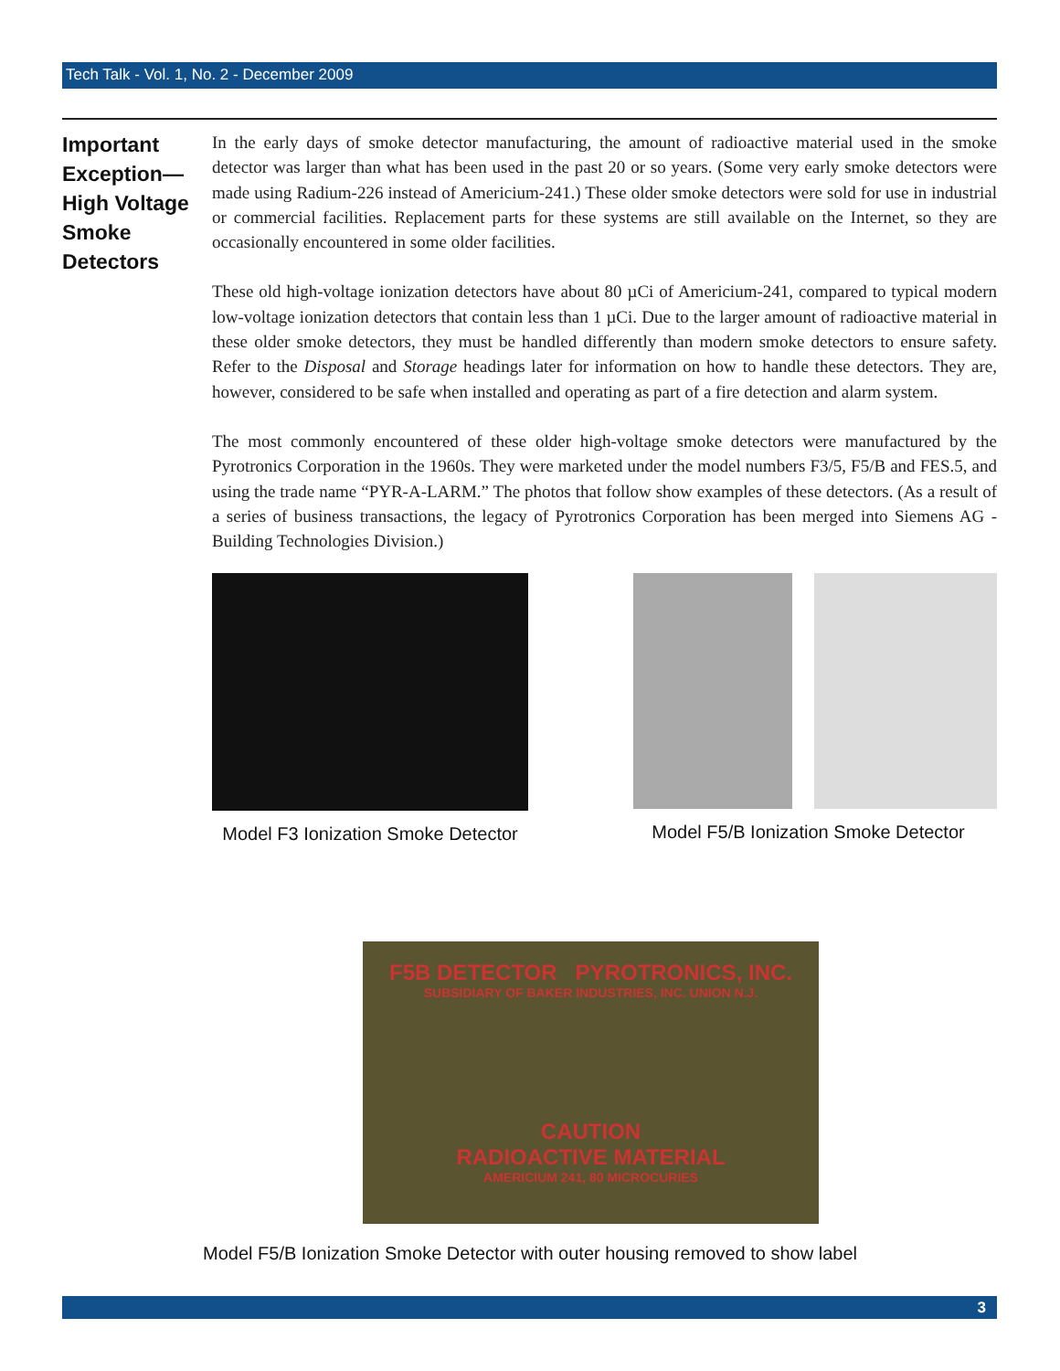Tech Talk - Vol. 1, No. 2 - December 2009
Important Exception— High Voltage Smoke Detectors
In the early days of smoke detector manufacturing, the amount of radioactive material used in the smoke detector was larger than what has been used in the past 20 or so years. (Some very early smoke detectors were made using Radium-226 instead of Americium-241.) These older smoke detectors were sold for use in industrial or commercial facilities. Replacement parts for these systems are still available on the Internet, so they are occasionally encountered in some older facilities.
These old high-voltage ionization detectors have about 80 µCi of Americium-241, compared to typical modern low-voltage ionization detectors that contain less than 1 µCi. Due to the larger amount of radioactive material in these older smoke detectors, they must be handled differently than modern smoke detectors to ensure safety. Refer to the Disposal and Storage headings later for information on how to handle these detectors. They are, however, considered to be safe when installed and operating as part of a fire detection and alarm system.
The most commonly encountered of these older high-voltage smoke detectors were manufactured by the Pyrotronics Corporation in the 1960s. They were marketed under the model numbers F3/5, F5/B and FES.5, and using the trade name “PYR-A-LARM.” The photos that follow show examples of these detectors. (As a result of a series of business transactions, the legacy of Pyrotronics Corporation has been merged into Siemens AG - Building Technologies Division.)
Model F3 Ionization Smoke Detector
Model F5/B Ionization Smoke Detector
F5B DETECTOR PYROTRONICS, INC.
SUBSIDIARY OF BAKER INDUSTRIES, INC. UNION N.J.
CAUTION
RADIOACTIVE MATERIAL
AMERICIUM 241, 80 MICROCURIES
Model F5/B Ionization Smoke Detector with outer housing removed to show label
3